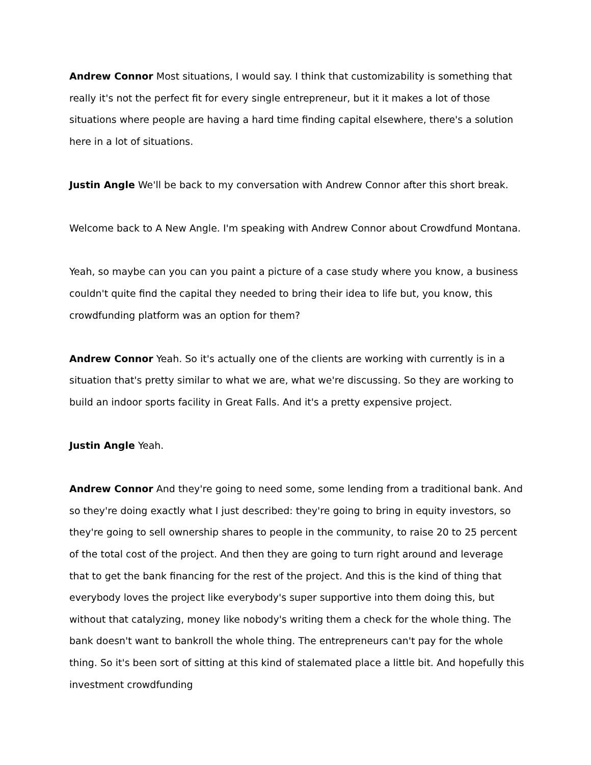Andrew Connor Most situations, I would say. I think that customizability is something that really it's not the perfect fit for every single entrepreneur, but it it makes a lot of those situations where people are having a hard time finding capital elsewhere, there's a solution here in a lot of situations.
Justin Angle We'll be back to my conversation with Andrew Connor after this short break.
Welcome back to A New Angle. I'm speaking with Andrew Connor about Crowdfund Montana.
Yeah, so maybe can you can you paint a picture of a case study where you know, a business couldn't quite find the capital they needed to bring their idea to life but, you know, this crowdfunding platform was an option for them?
Andrew Connor Yeah. So it's actually one of the clients are working with currently is in a situation that's pretty similar to what we are, what we're discussing. So they are working to build an indoor sports facility in Great Falls. And it's a pretty expensive project.
Justin Angle Yeah.
Andrew Connor And they're going to need some, some lending from a traditional bank. And so they're doing exactly what I just described: they're going to bring in equity investors, so they're going to sell ownership shares to people in the community, to raise 20 to 25 percent of the total cost of the project. And then they are going to turn right around and leverage that to get the bank financing for the rest of the project. And this is the kind of thing that everybody loves the project like everybody's super supportive into them doing this, but without that catalyzing, money like nobody's writing them a check for the whole thing. The bank doesn't want to bankroll the whole thing. The entrepreneurs can't pay for the whole thing. So it's been sort of sitting at this kind of stalemated place a little bit. And hopefully this investment crowdfunding